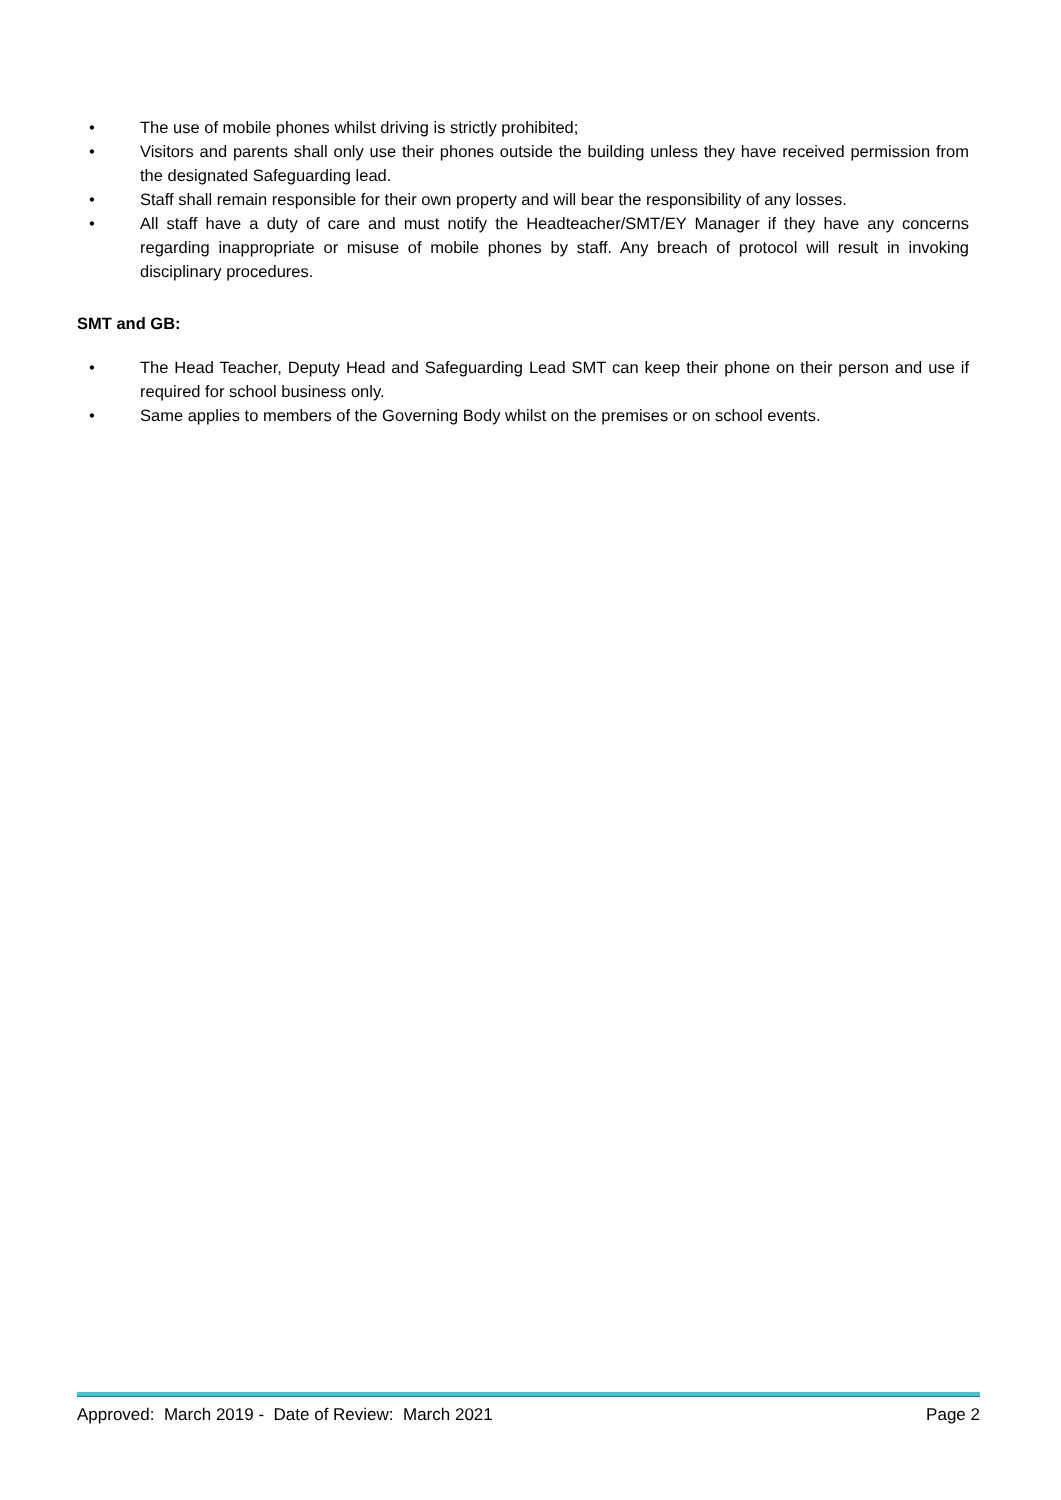• The use of mobile phones whilst driving is strictly prohibited;
• Visitors and parents shall only use their phones outside the building unless they have received permission from the designated Safeguarding lead.
• Staff shall remain responsible for their own property and will bear the responsibility of any losses.
• All staff have a duty of care and must notify the Headteacher/SMT/EY Manager if they have any concerns regarding inappropriate or misuse of mobile phones by staff. Any breach of protocol will result in invoking disciplinary procedures.
SMT and GB:
• The Head Teacher, Deputy Head and Safeguarding Lead SMT can keep their phone on their person and use if required for school business only.
• Same applies to members of the Governing Body whilst on the premises or on school events.
Approved: March 2019 - Date of Review: March 2021 Page 2